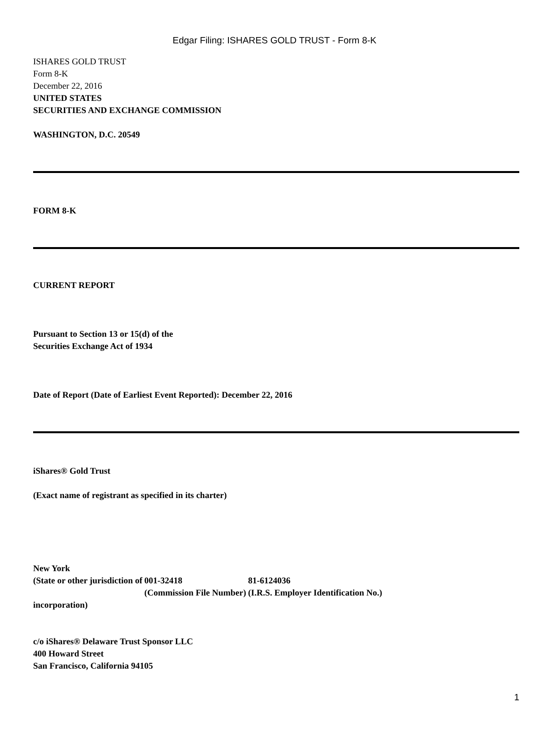Edgar Filing: ISHARES GOLD TRUST - Form 8-K
ISHARES GOLD TRUST
Form 8-K
December 22, 2016
UNITED STATES
SECURITIES AND EXCHANGE COMMISSION
WASHINGTON, D.C. 20549
FORM 8-K
CURRENT REPORT
Pursuant to Section 13 or 15(d) of the
Securities Exchange Act of 1934
Date of Report (Date of Earliest Event Reported): December 22, 2016
iShares® Gold Trust
(Exact name of registrant as specified in its charter)
| New York | | |
| (State or other jurisdiction of | 001-32418 | 81-6124036 |
| | (Commission File Number) | (I.R.S. Employer Identification No.) |
| incorporation) | | |
c/o iShares® Delaware Trust Sponsor LLC
400 Howard Street
San Francisco, California 94105
1